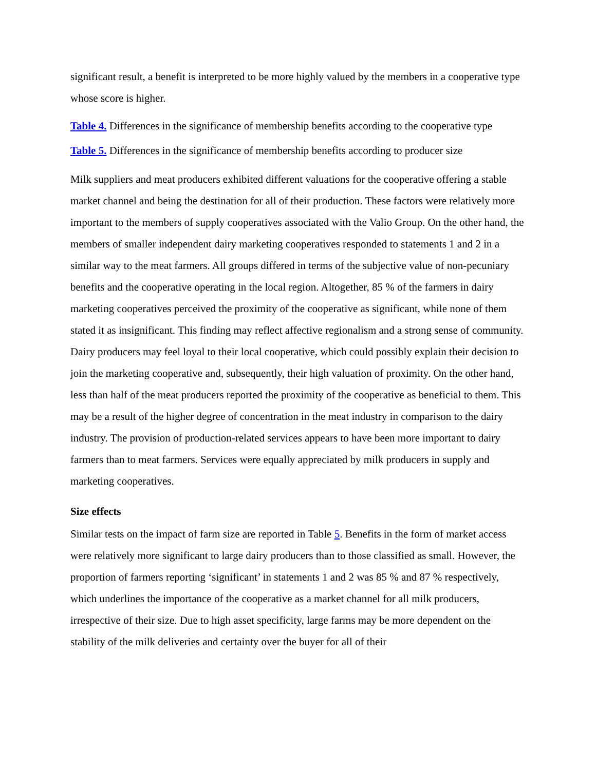significant result, a benefit is interpreted to be more highly valued by the members in a cooperative type whose score is higher.
Table 4. Differences in the significance of membership benefits according to the cooperative type
Table 5. Differences in the significance of membership benefits according to producer size
Milk suppliers and meat producers exhibited different valuations for the cooperative offering a stable market channel and being the destination for all of their production. These factors were relatively more important to the members of supply cooperatives associated with the Valio Group. On the other hand, the members of smaller independent dairy marketing cooperatives responded to statements 1 and 2 in a similar way to the meat farmers. All groups differed in terms of the subjective value of non-pecuniary benefits and the cooperative operating in the local region. Altogether, 85 % of the farmers in dairy marketing cooperatives perceived the proximity of the cooperative as significant, while none of them stated it as insignificant. This finding may reflect affective regionalism and a strong sense of community. Dairy producers may feel loyal to their local cooperative, which could possibly explain their decision to join the marketing cooperative and, subsequently, their high valuation of proximity. On the other hand, less than half of the meat producers reported the proximity of the cooperative as beneficial to them. This may be a result of the higher degree of concentration in the meat industry in comparison to the dairy industry. The provision of production-related services appears to have been more important to dairy farmers than to meat farmers. Services were equally appreciated by milk producers in supply and marketing cooperatives.
Size effects
Similar tests on the impact of farm size are reported in Table 5. Benefits in the form of market access were relatively more significant to large dairy producers than to those classified as small. However, the proportion of farmers reporting ‘significant’ in statements 1 and 2 was 85 % and 87 % respectively, which underlines the importance of the cooperative as a market channel for all milk producers, irrespective of their size. Due to high asset specificity, large farms may be more dependent on the stability of the milk deliveries and certainty over the buyer for all of their